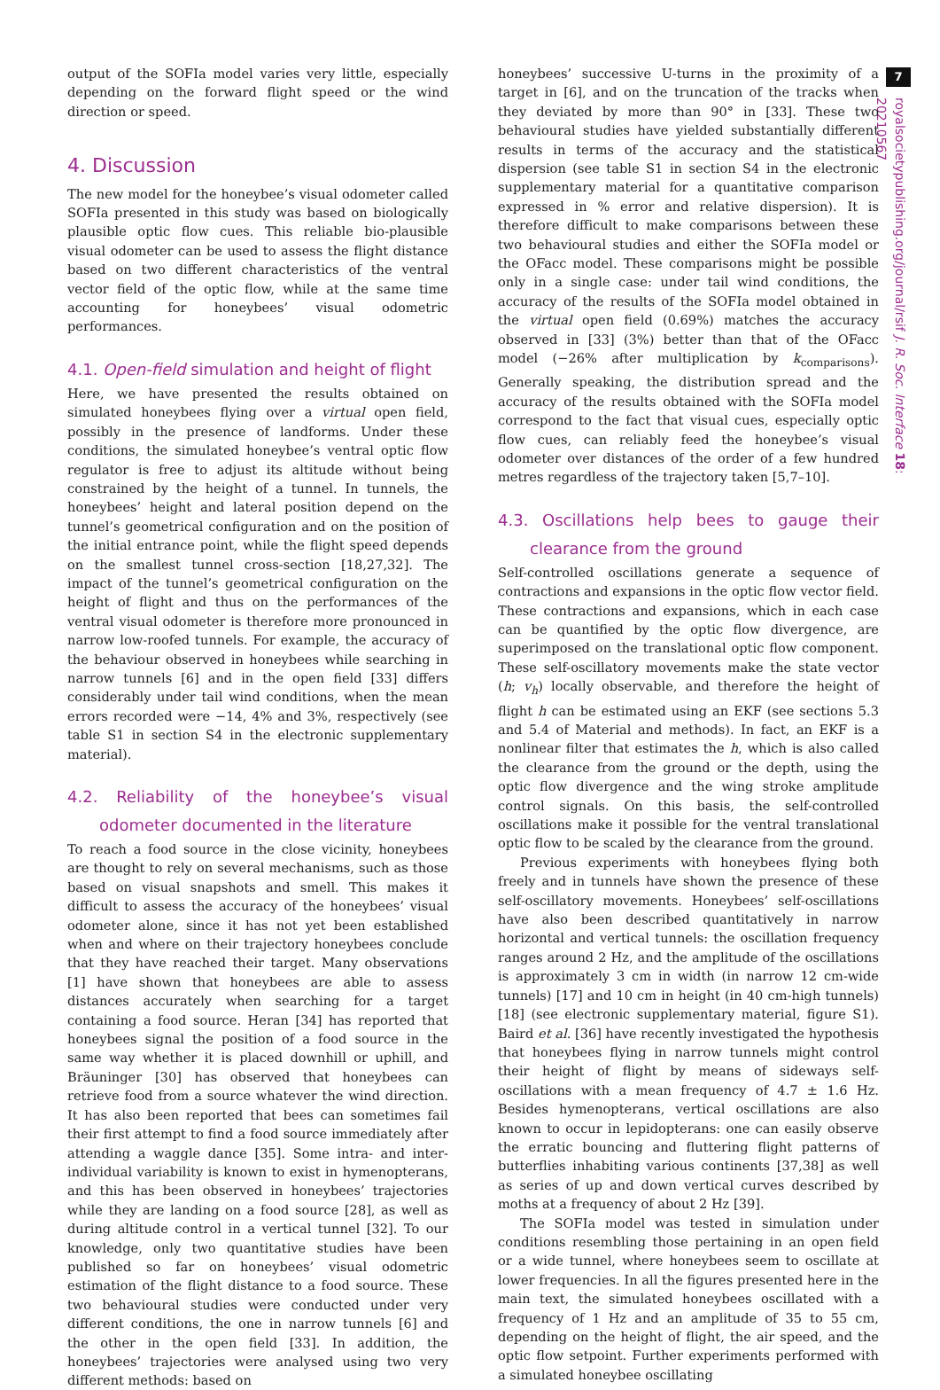7
royalsocietypublishing.org/journal/rsif J. R. Soc. Interface 18: 20210567
output of the SOFIa model varies very little, especially depending on the forward flight speed or the wind direction or speed.
4. Discussion
The new model for the honeybee’s visual odometer called SOFIa presented in this study was based on biologically plausible optic flow cues. This reliable bio-plausible visual odometer can be used to assess the flight distance based on two different characteristics of the ventral vector field of the optic flow, while at the same time accounting for honeybees’ visual odometric performances.
4.1. Open-field simulation and height of flight
Here, we have presented the results obtained on simulated honeybees flying over a virtual open field, possibly in the presence of landforms. Under these conditions, the simulated honeybee’s ventral optic flow regulator is free to adjust its altitude without being constrained by the height of a tunnel. In tunnels, the honeybees’ height and lateral position depend on the tunnel’s geometrical configuration and on the position of the initial entrance point, while the flight speed depends on the smallest tunnel cross-section [18,27,32]. The impact of the tunnel’s geometrical configuration on the height of flight and thus on the performances of the ventral visual odometer is therefore more pronounced in narrow low-roofed tunnels. For example, the accuracy of the behaviour observed in honeybees while searching in narrow tunnels [6] and in the open field [33] differs considerably under tail wind conditions, when the mean errors recorded were −14, 4% and 3%, respectively (see table S1 in section S4 in the electronic supplementary material).
4.2. Reliability of the honeybee’s visual odometer documented in the literature
To reach a food source in the close vicinity, honeybees are thought to rely on several mechanisms, such as those based on visual snapshots and smell. This makes it difficult to assess the accuracy of the honeybees’ visual odometer alone, since it has not yet been established when and where on their trajectory honeybees conclude that they have reached their target. Many observations [1] have shown that honeybees are able to assess distances accurately when searching for a target containing a food source. Heran [34] has reported that honeybees signal the position of a food source in the same way whether it is placed downhill or uphill, and Bräuninger [30] has observed that honeybees can retrieve food from a source whatever the wind direction. It has also been reported that bees can sometimes fail their first attempt to find a food source immediately after attending a waggle dance [35]. Some intra- and inter-individual variability is known to exist in hymenopterans, and this has been observed in honeybees’ trajectories while they are landing on a food source [28], as well as during altitude control in a vertical tunnel [32]. To our knowledge, only two quantitative studies have been published so far on honeybees’ visual odometric estimation of the flight distance to a food source. These two behavioural studies were conducted under very different conditions, the one in narrow tunnels [6] and the other in the open field [33]. In addition, the honeybees’ trajectories were analysed using two very different methods: based on
honeybees’ successive U-turns in the proximity of a target in [6], and on the truncation of the tracks when they deviated by more than 90° in [33]. These two behavioural studies have yielded substantially different results in terms of the accuracy and the statistical dispersion (see table S1 in section S4 in the electronic supplementary material for a quantitative comparison expressed in % error and relative dispersion). It is therefore difficult to make comparisons between these two behavioural studies and either the SOFIa model or the OFacc model. These comparisons might be possible only in a single case: under tail wind conditions, the accuracy of the results of the SOFIa model obtained in the virtual open field (0.69%) matches the accuracy observed in [33] (3%) better than that of the OFacc model (−26% after multiplication by k<sub>comparisons</sub>). Generally speaking, the distribution spread and the accuracy of the results obtained with the SOFIa model correspond to the fact that visual cues, especially optic flow cues, can reliably feed the honeybee’s visual odometer over distances of the order of a few hundred metres regardless of the trajectory taken [5,7–10].
4.3. Oscillations help bees to gauge their clearance from the ground
Self-controlled oscillations generate a sequence of contractions and expansions in the optic flow vector field. These contractions and expansions, which in each case can be quantified by the optic flow divergence, are superimposed on the translational optic flow component. These self-oscillatory movements make the state vector (h; v<sub>h</sub>) locally observable, and therefore the height of flight h can be estimated using an EKF (see sections 5.3 and 5.4 of Material and methods). In fact, an EKF is a nonlinear filter that estimates the h, which is also called the clearance from the ground or the depth, using the optic flow divergence and the wing stroke amplitude control signals. On this basis, the self-controlled oscillations make it possible for the ventral translational optic flow to be scaled by the clearance from the ground.
Previous experiments with honeybees flying both freely and in tunnels have shown the presence of these self-oscillatory movements. Honeybees’ self-oscillations have also been described quantitatively in narrow horizontal and vertical tunnels: the oscillation frequency ranges around 2 Hz, and the amplitude of the oscillations is approximately 3 cm in width (in narrow 12 cm-wide tunnels) [17] and 10 cm in height (in 40 cm-high tunnels) [18] (see electronic supplementary material, figure S1). Baird et al. [36] have recently investigated the hypothesis that honeybees flying in narrow tunnels might control their height of flight by means of sideways self-oscillations with a mean frequency of 4.7 ± 1.6 Hz. Besides hymenopterans, vertical oscillations are also known to occur in lepidopterans: one can easily observe the erratic bouncing and fluttering flight patterns of butterflies inhabiting various continents [37,38] as well as series of up and down vertical curves described by moths at a frequency of about 2 Hz [39].
The SOFIa model was tested in simulation under conditions resembling those pertaining in an open field or a wide tunnel, where honeybees seem to oscillate at lower frequencies. In all the figures presented here in the main text, the simulated honeybees oscillated with a frequency of 1 Hz and an amplitude of 35 to 55 cm, depending on the height of flight, the air speed, and the optic flow setpoint. Further experiments performed with a simulated honeybee oscillating